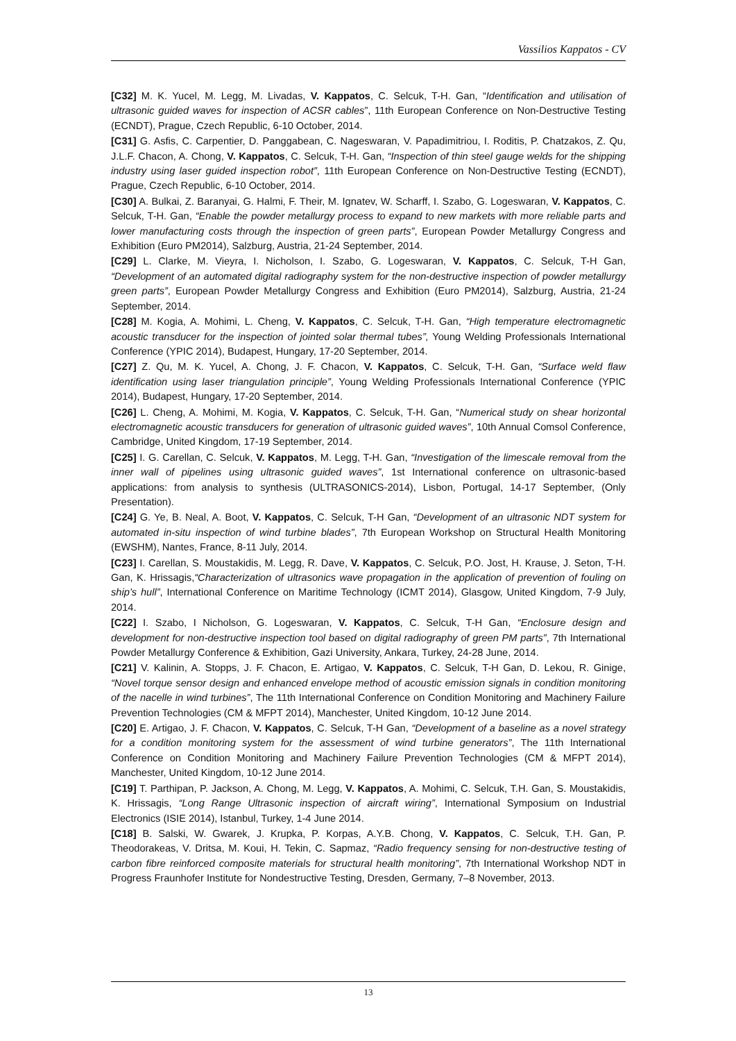Vassilios Kappatos - CV
[C32] M. K. Yucel, M. Legg, M. Livadas, V. Kappatos, C. Selcuk, T-H. Gan, “Identification and utilisation of ultrasonic guided waves for inspection of ACSR cables”, 11th European Conference on Non-Destructive Testing (ECNDT), Prague, Czech Republic, 6-10 October, 2014.
[C31] G. Asfis, C. Carpentier, D. Panggabean, C. Nageswaran, V. Papadimitriou, I. Roditis, P. Chatzakos, Z. Qu, J.L.F. Chacon, A. Chong, V. Kappatos, C. Selcuk, T-H. Gan, “Inspection of thin steel gauge welds for the shipping industry using laser guided inspection robot”, 11th European Conference on Non-Destructive Testing (ECNDT), Prague, Czech Republic, 6-10 October, 2014.
[C30] A. Bulkai, Z. Baranyai, G. Halmi, F. Their, M. Ignatev, W. Scharff, I. Szabo, G. Logeswaran, V. Kappatos, C. Selcuk, T-H. Gan, “Enable the powder metallurgy process to expand to new markets with more reliable parts and lower manufacturing costs through the inspection of green parts”, European Powder Metallurgy Congress and Exhibition (Euro PM2014), Salzburg, Austria, 21-24 September, 2014.
[C29] L. Clarke, M. Vieyra, I. Nicholson, I. Szabo, G. Logeswaran, V. Kappatos, C. Selcuk, T-H Gan, “Development of an automated digital radiography system for the non-destructive inspection of powder metallurgy green parts”, European Powder Metallurgy Congress and Exhibition (Euro PM2014), Salzburg, Austria, 21-24 September, 2014.
[C28] M. Kogia, A. Mohimi, L. Cheng, V. Kappatos, C. Selcuk, T-H. Gan, “High temperature electromagnetic acoustic transducer for the inspection of jointed solar thermal tubes”, Young Welding Professionals International Conference (YPIC 2014), Budapest, Hungary, 17-20 September, 2014.
[C27] Z. Qu, M. K. Yucel, A. Chong, J. F. Chacon, V. Kappatos, C. Selcuk, T-H. Gan, “Surface weld flaw identification using laser triangulation principle”, Young Welding Professionals International Conference (YPIC 2014), Budapest, Hungary, 17-20 September, 2014.
[C26] L. Cheng, A. Mohimi, M. Kogia, V. Kappatos, C. Selcuk, T-H. Gan, “Numerical study on shear horizontal electromagnetic acoustic transducers for generation of ultrasonic guided waves”, 10th Annual Comsol Conference, Cambridge, United Kingdom, 17-19 September, 2014.
[C25] I. G. Carellan, C. Selcuk, V. Kappatos, M. Legg, T-H. Gan, “Investigation of the limescale removal from the inner wall of pipelines using ultrasonic guided waves”, 1st International conference on ultrasonic-based applications: from analysis to synthesis (ULTRASONICS-2014), Lisbon, Portugal, 14-17 September, (Only Presentation).
[C24] G. Ye, B. Neal, A. Boot, V. Kappatos, C. Selcuk, T-H Gan, “Development of an ultrasonic NDT system for automated in-situ inspection of wind turbine blades”, 7th European Workshop on Structural Health Monitoring (EWSHM), Nantes, France, 8-11 July, 2014.
[C23] I. Carellan, S. Moustakidis, M. Legg, R. Dave, V. Kappatos, C. Selcuk, P.O. Jost, H. Krause, J. Seton, T-H. Gan, K. Hrissagis,“Characterization of ultrasonics wave propagation in the application of prevention of fouling on ship’s hull”, International Conference on Maritime Technology (ICMT 2014), Glasgow, United Kingdom, 7-9 July, 2014.
[C22] I. Szabo, I Nicholson, G. Logeswaran, V. Kappatos, C. Selcuk, T-H Gan, “Enclosure design and development for non-destructive inspection tool based on digital radiography of green PM parts”, 7th International Powder Metallurgy Conference & Exhibition, Gazi University, Ankara, Turkey, 24-28 June, 2014.
[C21] V. Kalinin, A. Stopps, J. F. Chacon, E. Artigao, V. Kappatos, C. Selcuk, T-H Gan, D. Lekou, R. Ginige, “Novel torque sensor design and enhanced envelope method of acoustic emission signals in condition monitoring of the nacelle in wind turbines”, The 11th International Conference on Condition Monitoring and Machinery Failure Prevention Technologies (CM & MFPT 2014), Manchester, United Kingdom, 10-12 June 2014.
[C20] E. Artigao, J. F. Chacon, V. Kappatos, C. Selcuk, T-H Gan, “Development of a baseline as a novel strategy for a condition monitoring system for the assessment of wind turbine generators”, The 11th International Conference on Condition Monitoring and Machinery Failure Prevention Technologies (CM & MFPT 2014), Manchester, United Kingdom, 10-12 June 2014.
[C19] T. Parthipan, P. Jackson, A. Chong, M. Legg, V. Kappatos, A. Mohimi, C. Selcuk, T.H. Gan, S. Moustakidis, K. Hrissagis, “Long Range Ultrasonic inspection of aircraft wiring”, International Symposium on Industrial Electronics (ISIE 2014), Istanbul, Turkey, 1-4 June 2014.
[C18] B. Salski, W. Gwarek, J. Krupka, P. Korpas, A.Y.B. Chong, V. Kappatos, C. Selcuk, T.H. Gan, P. Theodorakeas, V. Dritsa, M. Koui, H. Tekin, C. Sapmaz, “Radio frequency sensing for non-destructive testing of carbon fibre reinforced composite materials for structural health monitoring”, 7th International Workshop NDT in Progress Fraunhofer Institute for Nondestructive Testing, Dresden, Germany, 7–8 November, 2013.
13